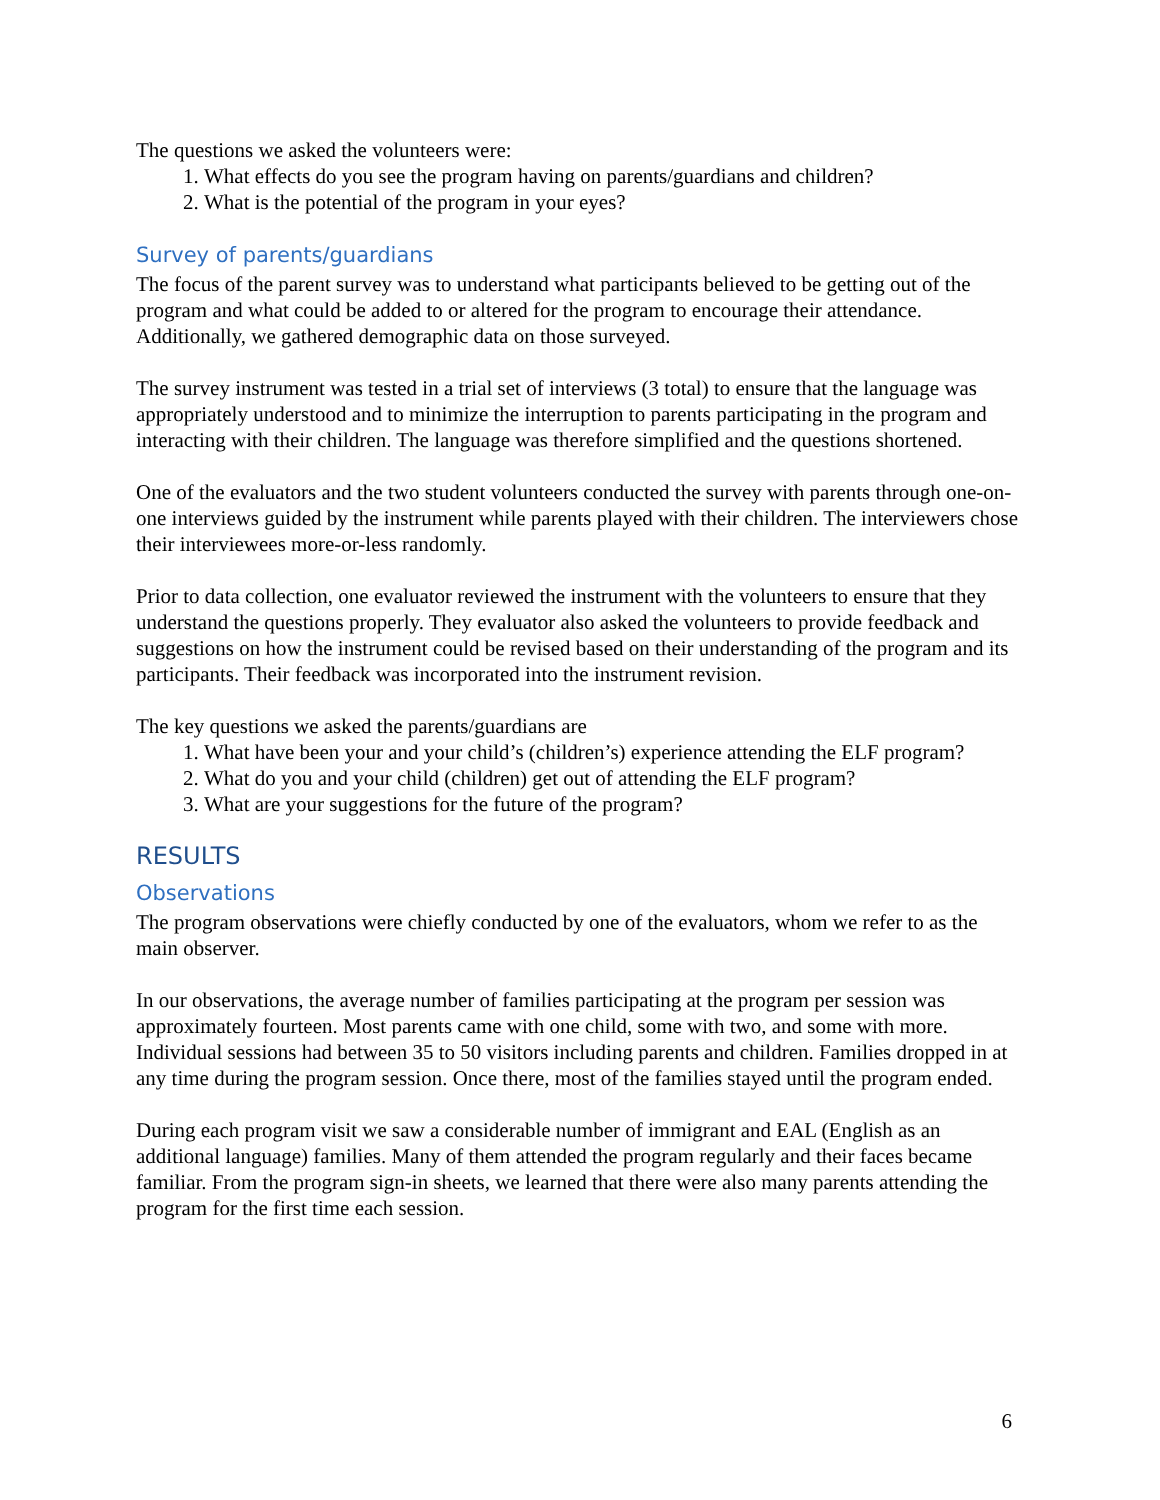The questions we asked the volunteers were:
1. What effects do you see the program having on parents/guardians and children?
2. What is the potential of the program in your eyes?
Survey of parents/guardians
The focus of the parent survey was to understand what participants believed to be getting out of the program and what could be added to or altered for the program to encourage their attendance. Additionally, we gathered demographic data on those surveyed.
The survey instrument was tested in a trial set of interviews (3 total) to ensure that the language was appropriately understood and to minimize the interruption to parents participating in the program and interacting with their children. The language was therefore simplified and the questions shortened.
One of the evaluators and the two student volunteers conducted the survey with parents through one-on-one interviews guided by the instrument while parents played with their children. The interviewers chose their interviewees more-or-less randomly.
Prior to data collection, one evaluator reviewed the instrument with the volunteers to ensure that they understand the questions properly. They evaluator also asked the volunteers to provide feedback and suggestions on how the instrument could be revised based on their understanding of the program and its participants. Their feedback was incorporated into the instrument revision.
The key questions we asked the parents/guardians are
1. What have been your and your child’s (children’s) experience attending the ELF program?
2. What do you and your child (children) get out of attending the ELF program?
3. What are your suggestions for the future of the program?
RESULTS
Observations
The program observations were chiefly conducted by one of the evaluators, whom we refer to as the main observer.
In our observations, the average number of families participating at the program per session was approximately fourteen. Most parents came with one child, some with two, and some with more. Individual sessions had between 35 to 50 visitors including parents and children. Families dropped in at any time during the program session. Once there, most of the families stayed until the program ended.
During each program visit we saw a considerable number of immigrant and EAL (English as an additional language) families. Many of them attended the program regularly and their faces became familiar. From the program sign-in sheets, we learned that there were also many parents attending the program for the first time each session.
6